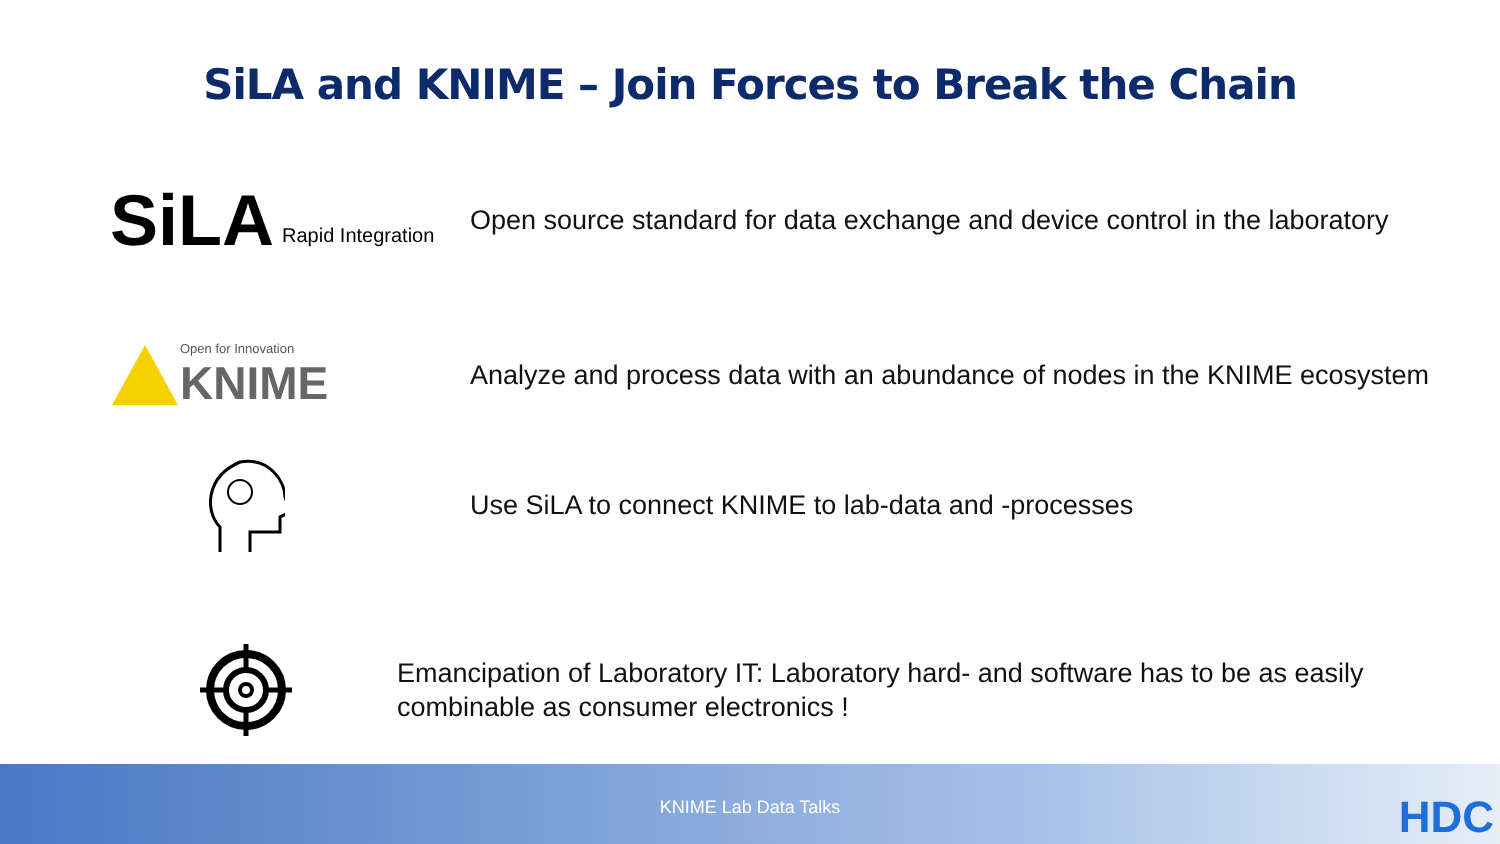SiLA and KNIME – Join Forces to Break the Chain
SiLA Rapid Integration
Open source standard for data exchange and device control in the laboratory
Open for Innovation
KNIME
Analyze and process data with an abundance of nodes in the KNIME ecosystem
Use SiLA to connect KNIME to lab-data and -processes
Emancipation of Laboratory IT: Laboratory hard- and software has to be as easily combinable as consumer electronics !
KNIME Lab Data Talks HDC